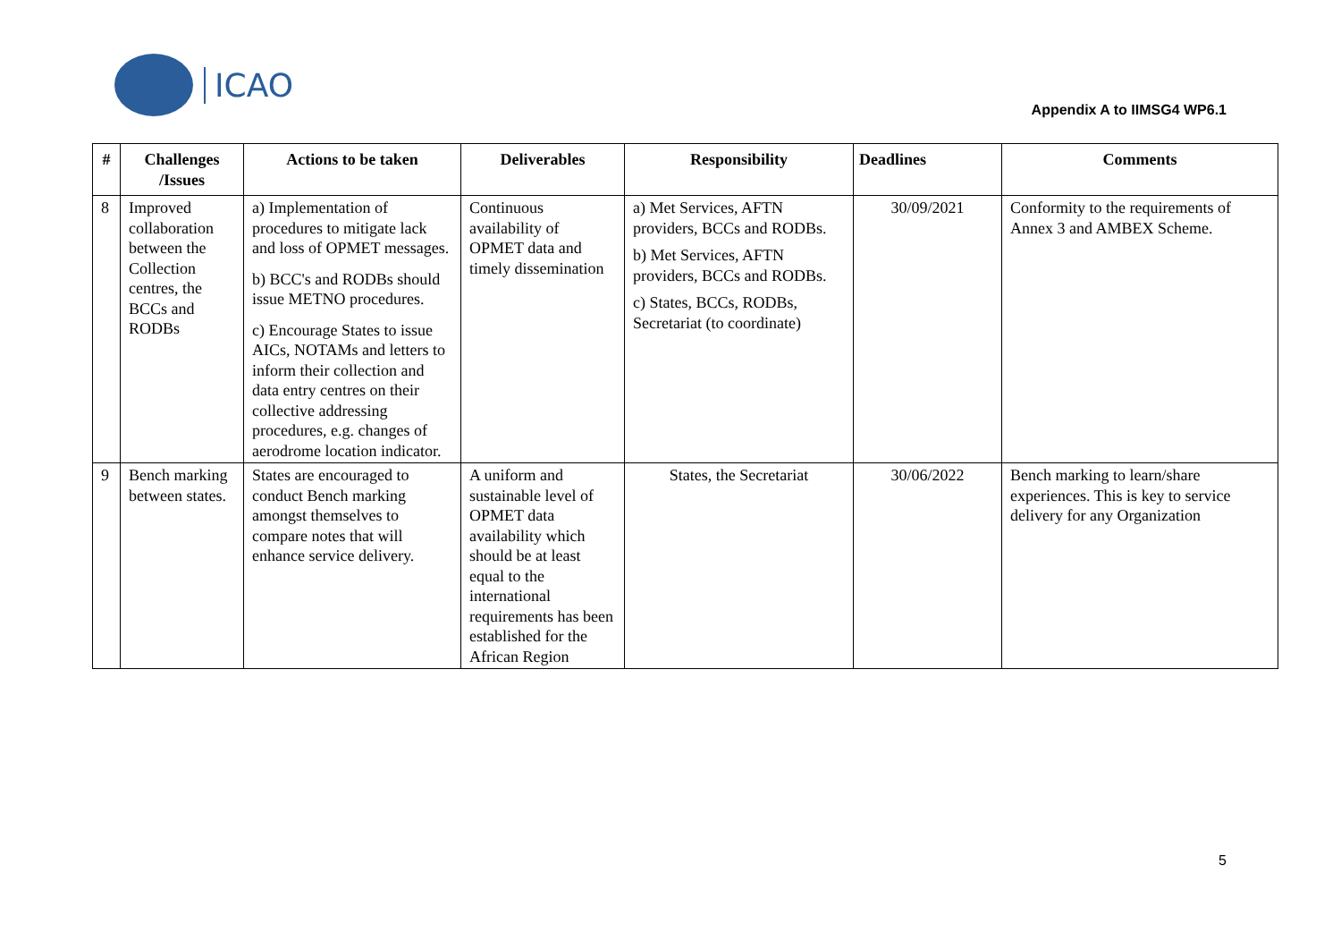ICAO
Appendix A to IIMSG4 WP6.1
| # | Challenges /Issues | Actions to be taken | Deliverables | Responsibility | Deadlines | Comments |
| --- | --- | --- | --- | --- | --- | --- |
| 8 | Improved collaboration between the Collection centres, the BCCs and RODBs | a) Implementation of procedures to mitigate lack and loss of OPMET messages. b) BCC's and RODBs should issue METNO procedures. c) Encourage States to issue AICs, NOTAMs and letters to inform their collection and data entry centres on their collective addressing procedures, e.g. changes of aerodrome location indicator. | Continuous availability of OPMET data and timely dissemination | a) Met Services, AFTN providers, BCCs and RODBs. b) Met Services, AFTN providers, BCCs and RODBs. c) States, BCCs, RODBs, Secretariat (to coordinate) | 30/09/2021 | Conformity to the requirements of Annex 3 and AMBEX Scheme. |
| 9 | Bench marking between states. | States are encouraged to conduct Bench marking amongst themselves to compare notes that will enhance service delivery. | A uniform and sustainable level of OPMET data availability which should be at least equal to the international requirements has been established for the African Region | States, the Secretariat | 30/06/2022 | Bench marking to learn/share experiences. This is key to service delivery for any Organization |
5